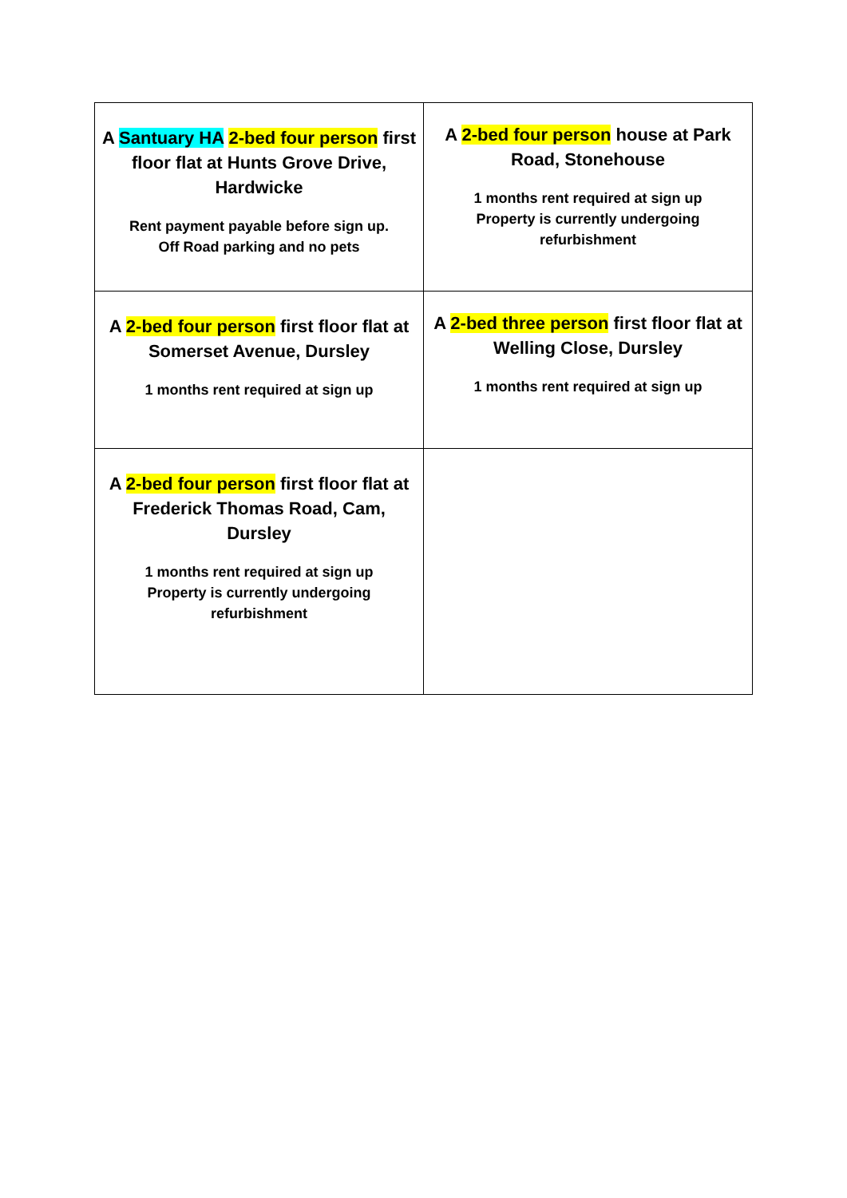| A Santuary HA 2-bed four person first floor flat at Hunts Grove Drive, Hardwicke Rent payment payable before sign up. Off Road parking and no pets | A 2-bed four person house at Park Road, Stonehouse 1 months rent required at sign up Property is currently undergoing refurbishment |
| A 2-bed four person first floor flat at Somerset Avenue, Dursley 1 months rent required at sign up | A 2-bed three person first floor flat at Welling Close, Dursley 1 months rent required at sign up |
| A 2-bed four person first floor flat at Frederick Thomas Road, Cam, Dursley 1 months rent required at sign up Property is currently undergoing refurbishment | |